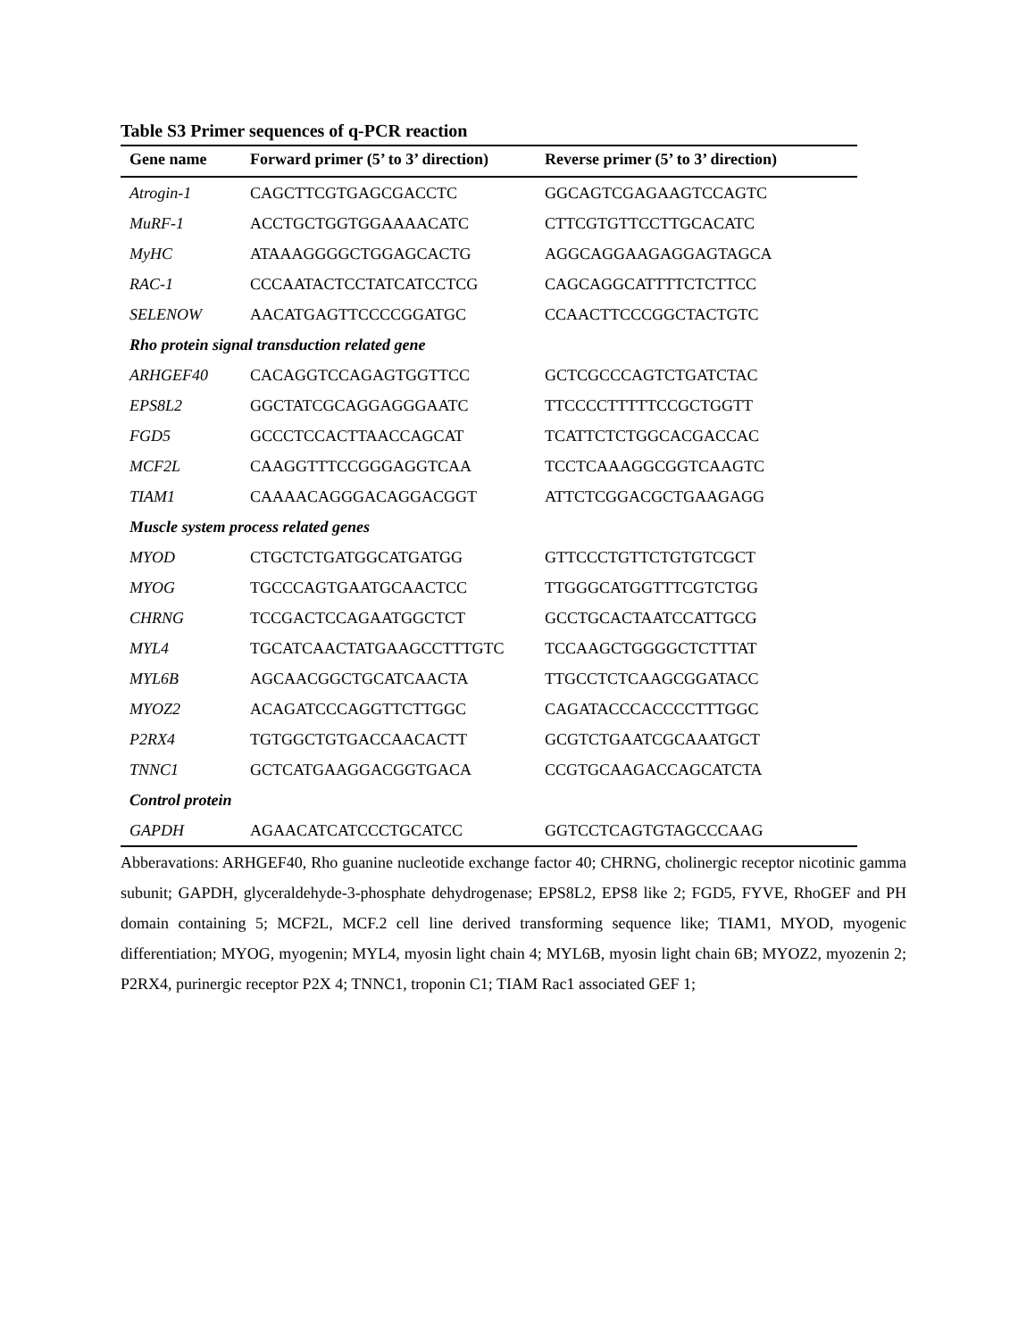Table S3 Primer sequences of q-PCR reaction
| Gene name | Forward primer (5’ to 3’ direction) | Reverse primer (5’ to 3’ direction) |
| --- | --- | --- |
| Atrogin-1 | CAGCTTCGTGAGCGACCTC | GGCAGTCGAGAAGTCCAGTC |
| MuRF-1 | ACCTGCTGGTGGAAAACATC | CTTCGTGTTCCTTGCACATC |
| MyHC | ATAAAGGGGCTGGAGCACTG | AGGCAGGAAGAGGAGTAGCA |
| RAC-1 | CCCAATACTCCTATCATCCTCG | CAGCAGGCATTTTCTCTTCC |
| SELENOW | AACATGAGTTCCCCGGATGC | CCAACTTCCCGGCTACTGTC |
| Rho protein signal transduction related gene | | |
| ARHGEF40 | CACAGGTCCAGAGTGGTTCC | GCTCGCCCAGTCTGATCTAC |
| EPS8L2 | GGCTATCGCAGGAGGGAATC | TTCCCCTTTTTCCGCTGGTT |
| FGD5 | GCCCTCCACTTAACCAGCAT | TCATTCTCTGGCACGACCAC |
| MCF2L | CAAGGTTTCCGGGAGGTCAA | TCCTCAAAGGCGGTCAAGTC |
| TIAM1 | CAAAACAGGGACAGGACGGT | ATTCTCGGACGCTGAAGAGG |
| Muscle system process related genes | | |
| MYOD | CTGCTCTGATGGCATGATGG | GTTCCCTGTTCTGTGTCGCT |
| MYOG | TGCCCAGTGAATGCAACTCC | TTGGGCATGGTTTCGTCTGG |
| CHRNG | TCCGACTCCAGAATGGCTCT | GCCTGCACTAATCCATTGCG |
| MYL4 | TGCATCAACTATGAAGCCTTTGTC | TCCAAGCTGGGGCTCTTTAT |
| MYL6B | AGCAACGGCTGCATCAACTA | TTGCCTCTCAAGCGGATACC |
| MYOZ2 | ACAGATCCCAGGTTCTTGGC | CAGATACCCACCCCTTTGGC |
| P2RX4 | TGTGGCTGTGACCAACACTT | GCGTCTGAATCGCAAATGCT |
| TNNC1 | GCTCATGAAGGACGGTGACA | CCGTGCAAGACCAGCATCTA |
| Control protein | | |
| GAPDH | AGAACATCATCCCTGCATCC | GGTCCTCAGTGTAGCCCAAG |
Abberavations: ARHGEF40, Rho guanine nucleotide exchange factor 40; CHRNG, cholinergic receptor nicotinic gamma subunit; GAPDH, glyceraldehyde-3-phosphate dehydrogenase; EPS8L2, EPS8 like 2; FGD5, FYVE, RhoGEF and PH domain containing 5; MCF2L, MCF.2 cell line derived transforming sequence like; TIAM1, MYOD, myogenic differentiation; MYOG, myogenin; MYL4, myosin light chain 4; MYL6B, myosin light chain 6B; MYOZ2, myozenin 2; P2RX4, purinergic receptor P2X 4; TNNC1, troponin C1; TIAM Rac1 associated GEF 1;